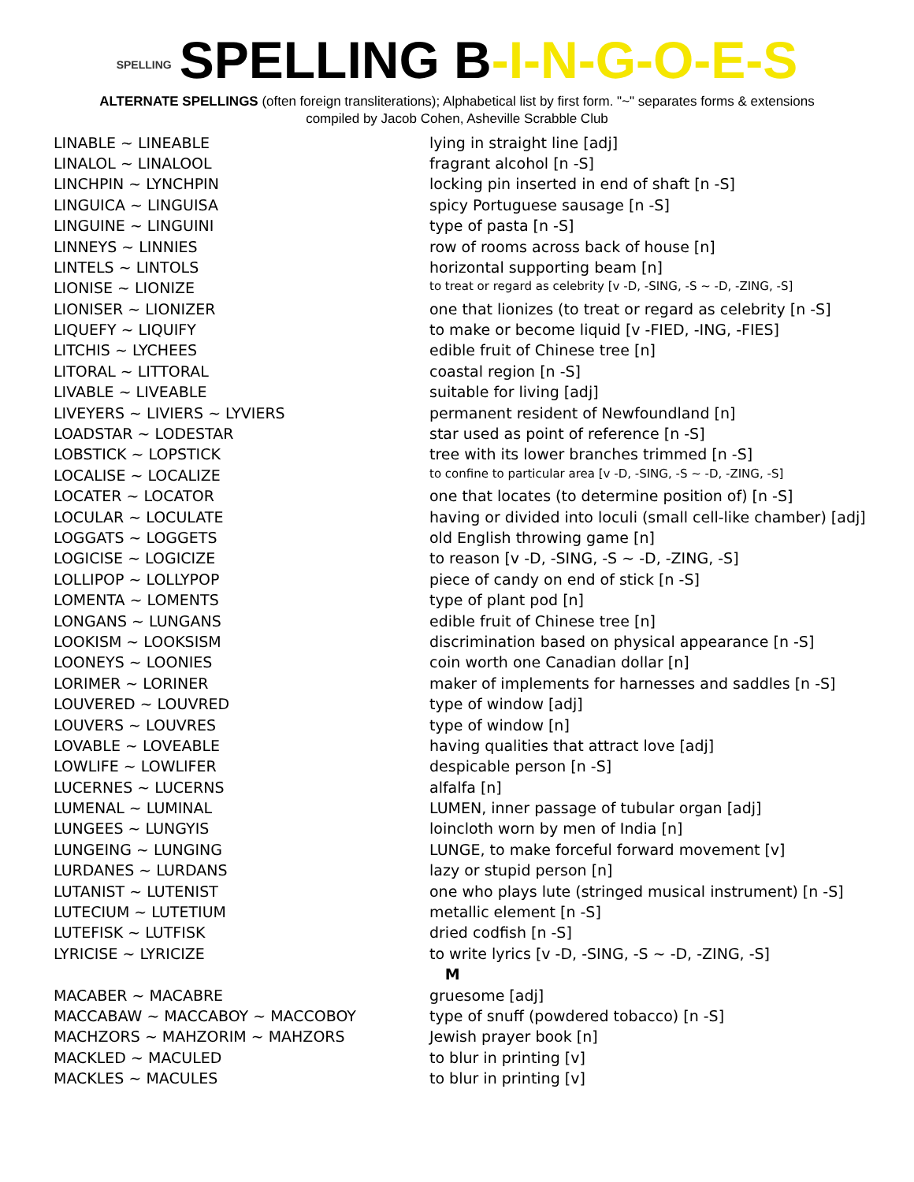SPELLING SPELLING B-I-N-G-O-E-S
ALTERNATE SPELLINGS (often foreign transliterations); Alphabetical list by first form. "~" separates forms & extensions
compiled by Jacob Cohen, Asheville Scrabble Club
| LINABLE ~ LINEABLE | lying in straight line [adj] |
| LINALOL ~ LINALOOL | fragrant alcohol [n -S] |
| LINCHPIN ~ LYNCHPIN | locking pin inserted in end of shaft [n -S] |
| LINGUICA ~ LINGUISA | spicy Portuguese sausage [n -S] |
| LINGUINE ~ LINGUINI | type of pasta [n -S] |
| LINNEYS ~ LINNIES | row of rooms across back of house [n] |
| LINTELS ~ LINTOLS | horizontal supporting beam [n] |
| LIONISE ~ LIONIZE | to treat or regard as celebrity [v -D, -SING, -S ~ -D, -ZING, -S] |
| LIONISER ~ LIONIZER | one that lionizes (to treat or regard as celebrity [n -S] |
| LIQUEFY ~ LIQUIFY | to make or become liquid [v -FIED, -ING, -FIES] |
| LITCHIS ~ LYCHEES | edible fruit of Chinese tree [n] |
| LITORAL ~ LITTORAL | coastal region [n -S] |
| LIVABLE ~ LIVEABLE | suitable for living [adj] |
| LIVEYERS ~ LIVIERS ~ LYVIERS | permanent resident of Newfoundland [n] |
| LOADSTAR ~ LODESTAR | star used as point of reference [n -S] |
| LOBSTICK ~ LOPSTICK | tree with its lower branches trimmed [n -S] |
| LOCALISE ~ LOCALIZE | to confine to particular area [v -D, -SING, -S ~ -D, -ZING, -S] |
| LOCATER ~ LOCATOR | one that locates (to determine position of) [n -S] |
| LOCULAR ~ LOCULATE | having or divided into loculi (small cell-like chamber) [adj] |
| LOGGATS ~ LOGGETS | old English throwing game [n] |
| LOGICISE ~ LOGICIZE | to reason [v -D, -SING, -S ~ -D, -ZING, -S] |
| LOLLIPOP ~ LOLLYPOP | piece of candy on end of stick [n -S] |
| LOMENTA ~ LOMENTS | type of plant pod [n] |
| LONGANS ~ LUNGANS | edible fruit of Chinese tree [n] |
| LOOKISM ~ LOOKSISM | discrimination based on physical appearance [n -S] |
| LOONEYS ~ LOONIES | coin worth one Canadian dollar [n] |
| LORIMER ~ LORINER | maker of implements for harnesses and saddles [n -S] |
| LOUVERED ~ LOUVRED | type of window [adj] |
| LOUVERS ~ LOUVRES | type of window [n] |
| LOVABLE ~ LOVEABLE | having qualities that attract love [adj] |
| LOWLIFE ~ LOWLIFER | despicable person [n -S] |
| LUCERNES ~ LUCERNS | alfalfa [n] |
| LUMENAL ~ LUMINAL | LUMEN, inner passage of tubular organ [adj] |
| LUNGEES ~ LUNGYIS | loincloth worn by men of India [n] |
| LUNGEING ~ LUNGING | LUNGE, to make forceful forward movement [v] |
| LURDANES ~ LURDANS | lazy or stupid person [n] |
| LUTANIST ~ LUTENIST | one who plays lute (stringed musical instrument) [n -S] |
| LUTECIUM ~ LUTETIUM | metallic element [n -S] |
| LUTEFISK ~ LUTFISK | dried codfish [n -S] |
| LYRICISE ~ LYRICIZE | to write lyrics [v -D, -SING, -S ~ -D, -ZING, -S] |
| | M |
| MACABER ~ MACABRE | gruesome [adj] |
| MACCABAW ~ MACCABOY ~ MACCOBOY | type of snuff (powdered tobacco) [n -S] |
| MACHZORS ~ MAHZORIM ~ MAHZORS | Jewish prayer book [n] |
| MACKLED ~ MACULED | to blur in printing [v] |
| MACKLES ~ MACULES | to blur in printing [v] |